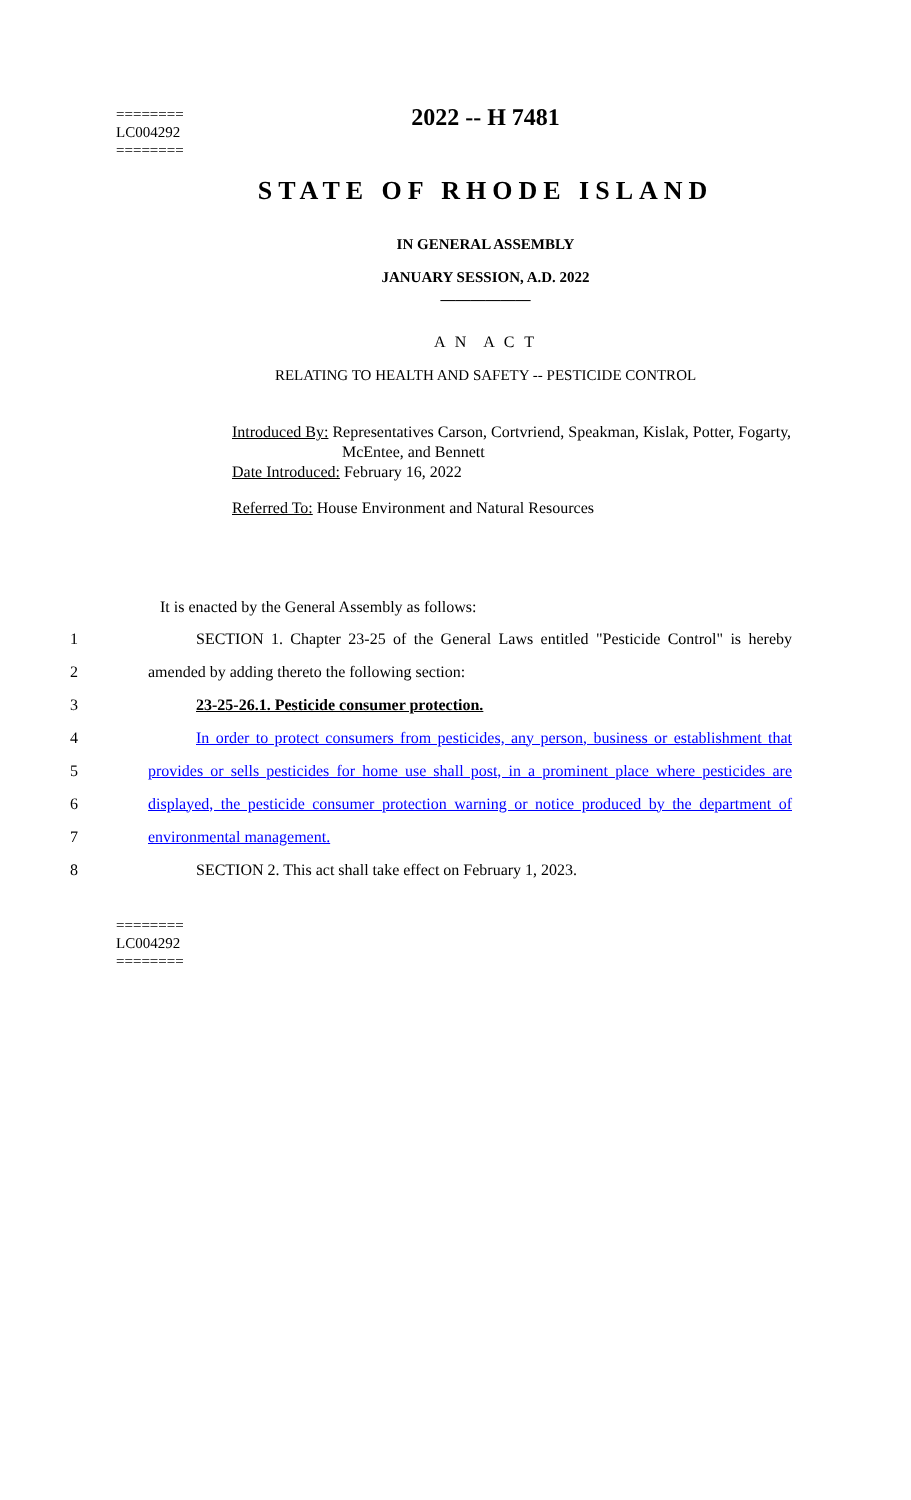========
LC004292
========
2022 -- H 7481
STATE OF RHODE ISLAND
IN GENERAL ASSEMBLY
JANUARY SESSION, A.D. 2022
____________
A N A C T
RELATING TO HEALTH AND SAFETY -- PESTICIDE CONTROL
Introduced By: Representatives Carson, Cortvriend, Speakman, Kislak, Potter, Fogarty,
McEntee, and Bennett
Date Introduced: February 16, 2022
Referred To: House Environment and Natural Resources
It is enacted by the General Assembly as follows:
1 SECTION 1. Chapter 23-25 of the General Laws entitled "Pesticide Control" is hereby
2 amended by adding thereto the following section:
3 23-25-26.1. Pesticide consumer protection.
4 In order to protect consumers from pesticides, any person, business or establishment that
5 provides or sells pesticides for home use shall post, in a prominent place where pesticides are
6 displayed, the pesticide consumer protection warning or notice produced by the department of
7 environmental management.
8 SECTION 2. This act shall take effect on February 1, 2023.
========
LC004292
========